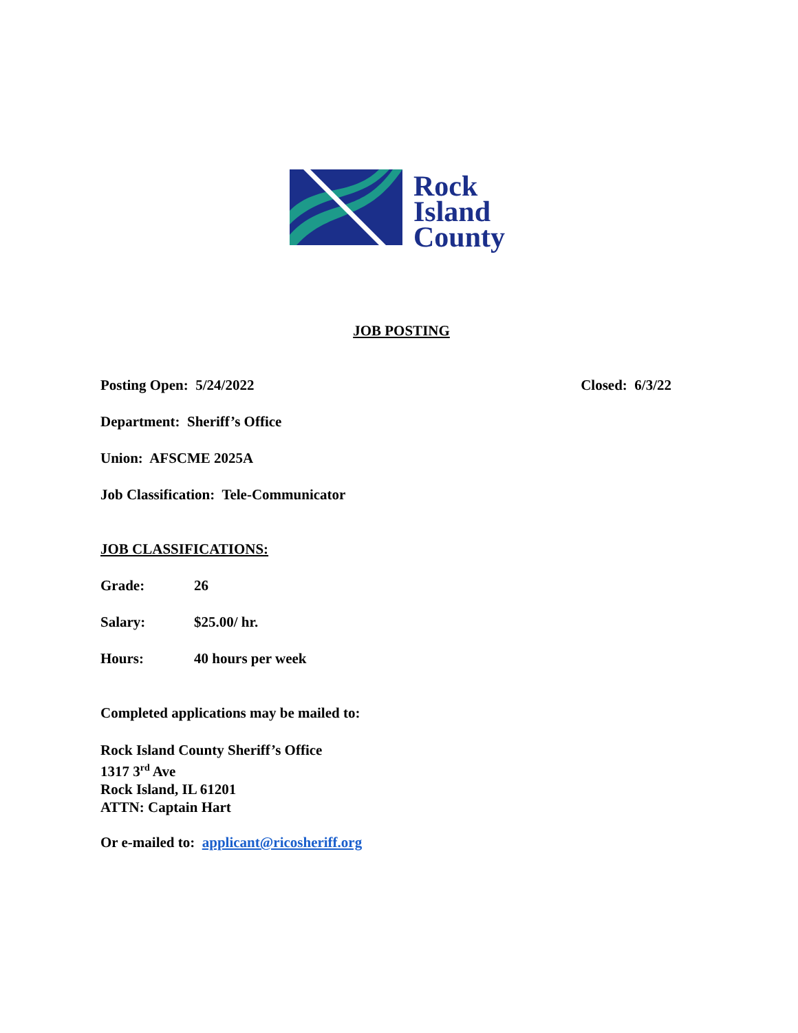Rock
Island
County
JOB POSTING
Posting Open: 5/24/2022 Closed: 6/3/22
Department: Sheriff’s Office
Union: AFSCME 2025A
Job Classification: Tele-Communicator
JOB CLASSIFICATIONS:
Grade: 26
Salary: $25.00/ hr.
Hours: 40 hours per week
Completed applications may be mailed to:
Rock Island County Sheriff’s Office
1317 3<sup>rd</sup> Ave
Rock Island, IL 61201
ATTN: Captain Hart
Or e-mailed to: applicant@ricosheriff.org